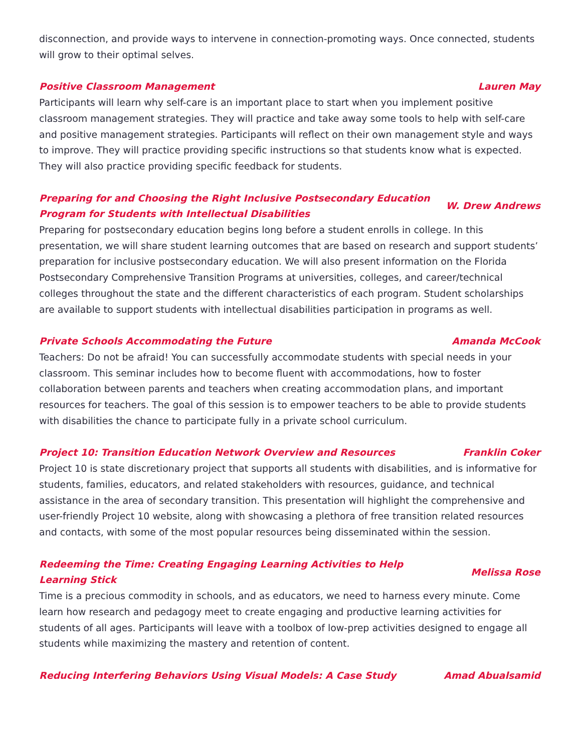disconnection, and provide ways to intervene in connection-promoting ways. Once connected, students will grow to their optimal selves.
Positive Classroom Management Lauren May
Participants will learn why self-care is an important place to start when you implement positive classroom management strategies. They will practice and take away some tools to help with self-care and positive management strategies. Participants will reflect on their own management style and ways to improve. They will practice providing specific instructions so that students know what is expected. They will also practice providing specific feedback for students.
Preparing for and Choosing the Right Inclusive Postsecondary Education
Program for Students with Intellectual Disabilities W. Drew Andrews
Preparing for postsecondary education begins long before a student enrolls in college. In this presentation, we will share student learning outcomes that are based on research and support students’ preparation for inclusive postsecondary education. We will also present information on the Florida Postsecondary Comprehensive Transition Programs at universities, colleges, and career/technical colleges throughout the state and the different characteristics of each program. Student scholarships are available to support students with intellectual disabilities participation in programs as well.
Private Schools Accommodating the Future Amanda McCook
Teachers: Do not be afraid! You can successfully accommodate students with special needs in your classroom. This seminar includes how to become fluent with accommodations, how to foster collaboration between parents and teachers when creating accommodation plans, and important resources for teachers. The goal of this session is to empower teachers to be able to provide students with disabilities the chance to participate fully in a private school curriculum.
Project 10: Transition Education Network Overview and Resources Franklin Coker
Project 10 is state discretionary project that supports all students with disabilities, and is informative for students, families, educators, and related stakeholders with resources, guidance, and technical assistance in the area of secondary transition. This presentation will highlight the comprehensive and user-friendly Project 10 website, along with showcasing a plethora of free transition related resources and contacts, with some of the most popular resources being disseminated within the session.
Redeeming the Time: Creating Engaging Learning Activities to Help
Learning Stick Melissa Rose
Time is a precious commodity in schools, and as educators, we need to harness every minute. Come learn how research and pedagogy meet to create engaging and productive learning activities for students of all ages. Participants will leave with a toolbox of low-prep activities designed to engage all students while maximizing the mastery and retention of content.
Reducing Interfering Behaviors Using Visual Models: A Case Study Amad Abualsamid